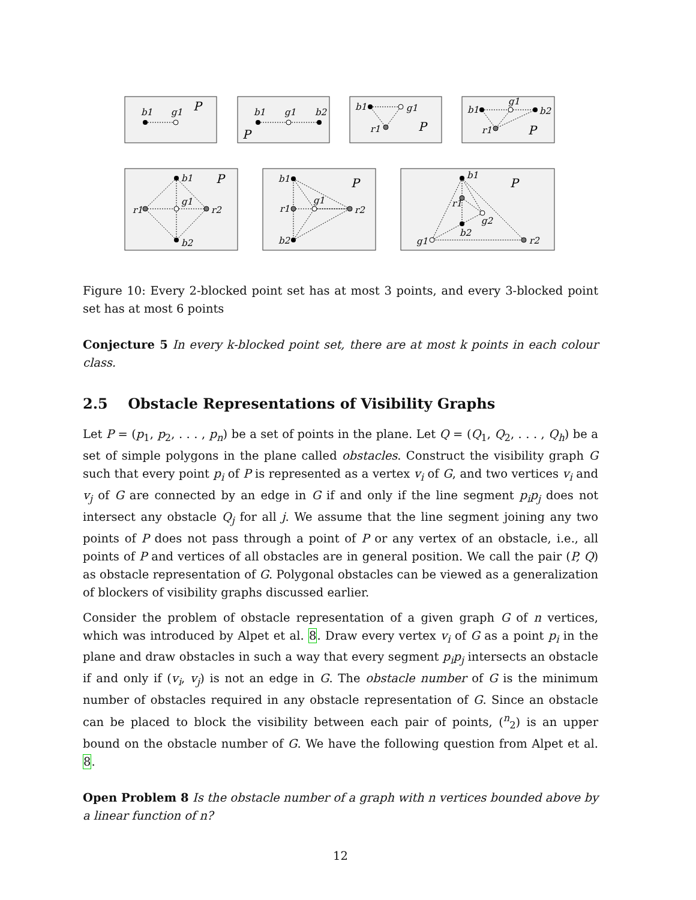P
P
P
P
P
P
P
b1
g1
b1
g1
b2
b1
g1
r1
b1
g1
b2
r1
b1
g1
r1
r2
b2
b1
g1
r1
r2
b2
b1
r1
g2
b2
g1
r2
Figure 10: Every 2-blocked point set has at most 3 points, and every 3-blocked point set has at most 6 points
Conjecture 5 In every k-blocked point set, there are at most k points in each colour class.
2.5 Obstacle Representations of Visibility Graphs
Let P = (p<sub>1</sub>, p<sub>2</sub>, . . . , p<sub>n</sub>) be a set of points in the plane. Let Q = (Q<sub>1</sub>, Q<sub>2</sub>, . . . , Q<sub>h</sub>) be a set of simple polygons in the plane called obstacles. Construct the visibility graph G such that every point p<sub>i</sub> of P is represented as a vertex v<sub>i</sub> of G, and two vertices v<sub>i</sub> and v<sub>j</sub> of G are connected by an edge in G if and only if the line segment p<sub>i</sub>p<sub>j</sub> does not intersect any obstacle Q<sub>j</sub> for all j. We assume that the line segment joining any two points of P does not pass through a point of P or any vertex of an obstacle, i.e., all points of P and vertices of all obstacles are in general position. We call the pair (P, Q) as obstacle representation of G. Polygonal obstacles can be viewed as a generalization of blockers of visibility graphs discussed earlier.
Consider the problem of obstacle representation of a given graph G of n vertices, which was introduced by Alpet et al. 8. Draw every vertex v<sub>i</sub> of G as a point p<sub>i</sub> in the plane and draw obstacles in such a way that every segment p<sub>i</sub>p<sub>j</sub> intersects an obstacle if and only if (v<sub>i</sub>, v<sub>j</sub>) is not an edge in G. The obstacle number of G is the minimum number of obstacles required in any obstacle representation of G. Since an obstacle can be placed to block the visibility between each pair of points, (<sup>n</sup><sub>2</sub>) is an upper bound on the obstacle number of G. We have the following question from Alpet et al. 8.
Open Problem 8 Is the obstacle number of a graph with n vertices bounded above by a linear function of n?
12